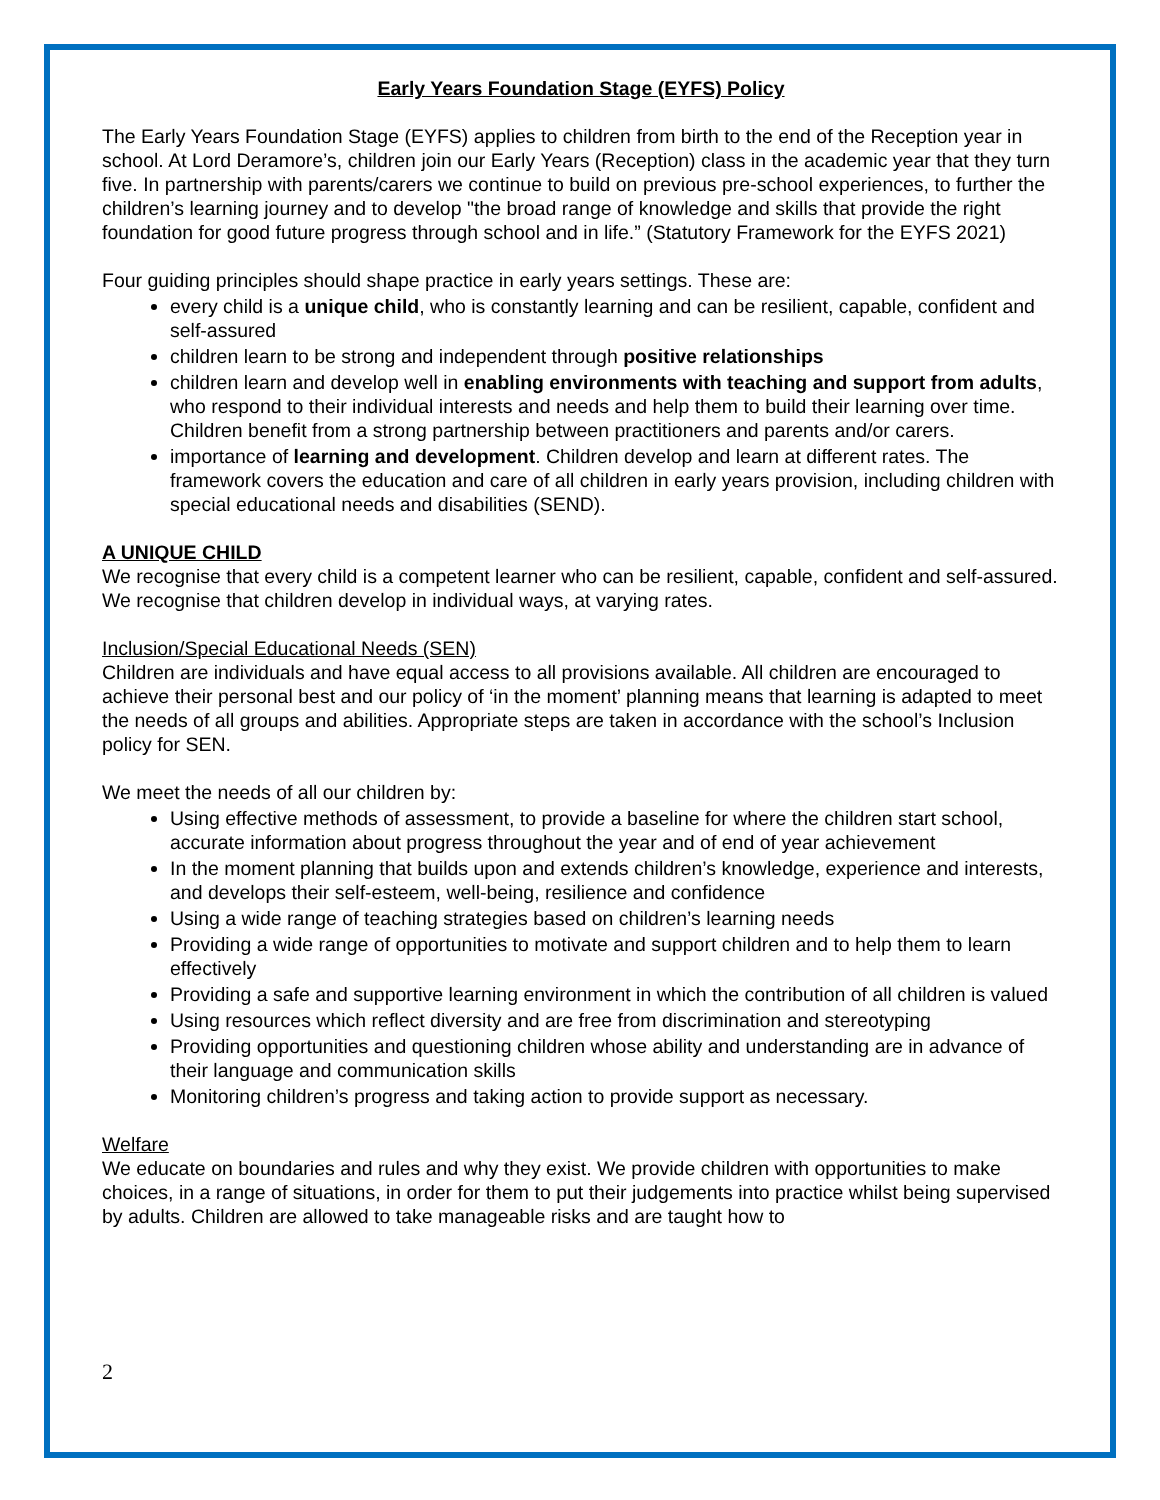Early Years Foundation Stage (EYFS) Policy
The Early Years Foundation Stage (EYFS) applies to children from birth to the end of the Reception year in school. At Lord Deramore’s, children join our Early Years (Reception) class in the academic year that they turn five. In partnership with parents/carers we continue to build on previous pre-school experiences, to further the children’s learning journey and to develop "the broad range of knowledge and skills that provide the right foundation for good future progress through school and in life.” (Statutory Framework for the EYFS 2021)
Four guiding principles should shape practice in early years settings. These are:
every child is a unique child, who is constantly learning and can be resilient, capable, confident and self-assured
children learn to be strong and independent through positive relationships
children learn and develop well in enabling environments with teaching and support from adults, who respond to their individual interests and needs and help them to build their learning over time. Children benefit from a strong partnership between practitioners and parents and/or carers.
importance of learning and development. Children develop and learn at different rates. The framework covers the education and care of all children in early years provision, including children with special educational needs and disabilities (SEND).
A UNIQUE CHILD
We recognise that every child is a competent learner who can be resilient, capable, confident and self-assured. We recognise that children develop in individual ways, at varying rates.
Inclusion/Special Educational Needs (SEN)
Children are individuals and have equal access to all provisions available. All children are encouraged to achieve their personal best and our policy of ‘in the moment’ planning means that learning is adapted to meet the needs of all groups and abilities. Appropriate steps are taken in accordance with the school’s Inclusion policy for SEN.
We meet the needs of all our children by:
Using effective methods of assessment, to provide a baseline for where the children start school, accurate information about progress throughout the year and of end of year achievement
In the moment planning that builds upon and extends children’s knowledge, experience and interests, and develops their self-esteem, well-being, resilience and confidence
Using a wide range of teaching strategies based on children’s learning needs
Providing a wide range of opportunities to motivate and support children and to help them to learn effectively
Providing a safe and supportive learning environment in which the contribution of all children is valued
Using resources which reflect diversity and are free from discrimination and stereotyping
Providing opportunities and questioning children whose ability and understanding are in advance of their language and communication skills
Monitoring children’s progress and taking action to provide support as necessary.
Welfare
We educate on boundaries and rules and why they exist. We provide children with opportunities to make choices, in a range of situations, in order for them to put their judgements into practice whilst being supervised by adults. Children are allowed to take manageable risks and are taught how to
2